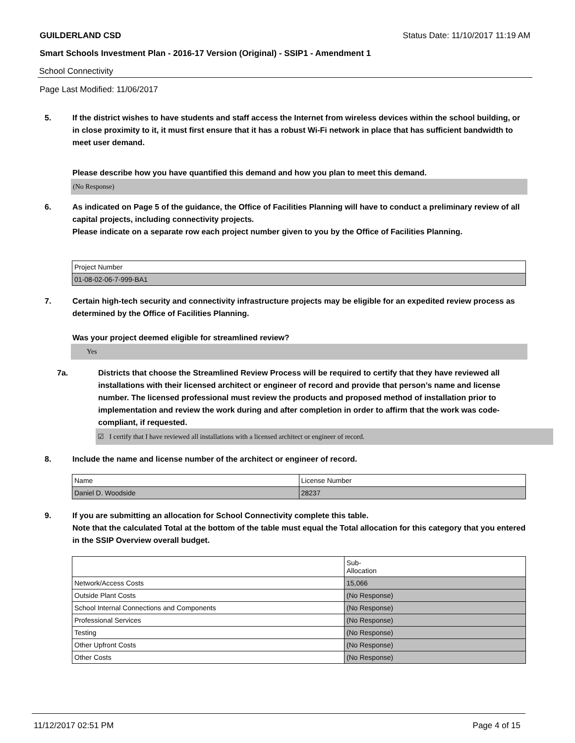GUILDERLAND CSD Status Date: 11/10/2017 11:19 AM
Smart Schools Investment Plan - 2016-17 Version (Original) - SSIP1 - Amendment 1
School Connectivity
Page Last Modified: 11/06/2017
5. If the district wishes to have students and staff access the Internet from wireless devices within the school building, or in close proximity to it, it must first ensure that it has a robust Wi-Fi network in place that has sufficient bandwidth to meet user demand.
Please describe how you have quantified this demand and how you plan to meet this demand.
(No Response)
6. As indicated on Page 5 of the guidance, the Office of Facilities Planning will have to conduct a preliminary review of all capital projects, including connectivity projects.
Please indicate on a separate row each project number given to you by the Office of Facilities Planning.
| Project Number |
| 01-08-02-06-7-999-BA1 |
7. Certain high-tech security and connectivity infrastructure projects may be eligible for an expedited review process as determined by the Office of Facilities Planning.
Was your project deemed eligible for streamlined review?
Yes
7a. Districts that choose the Streamlined Review Process will be required to certify that they have reviewed all installations with their licensed architect or engineer of record and provide that person’s name and license number. The licensed professional must review the products and proposed method of installation prior to implementation and review the work during and after completion in order to affirm that the work was code-compliant, if requested.
☑ I certify that I have reviewed all installations with a licensed architect or engineer of record.
8. Include the name and license number of the architect or engineer of record.
| Name | License Number |
| Daniel D. Woodside | 28237 |
9. If you are submitting an allocation for School Connectivity complete this table.
Note that the calculated Total at the bottom of the table must equal the Total allocation for this category that you entered in the SSIP Overview overall budget.
| | Sub- Allocation |
| Network/Access Costs | 15,066 |
| Outside Plant Costs | (No Response) |
| School Internal Connections and Components | (No Response) |
| Professional Services | (No Response) |
| Testing | (No Response) |
| Other Upfront Costs | (No Response) |
| Other Costs | (No Response) |
11/12/2017 02:51 PM Page 4 of 15